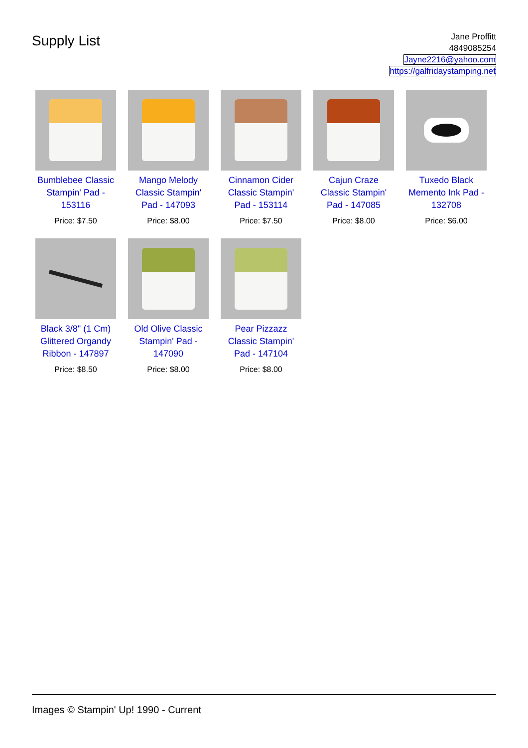Supply List
Jane Proffitt
4849085254
Jayne2216@yahoo.com
https://galfridaystamping.net
Bumblebee Classic Stampin' Pad - 153116
Price: $7.50
Mango Melody Classic Stampin' Pad - 147093
Price: $8.00
Cinnamon Cider Classic Stampin' Pad - 153114
Price: $7.50
Cajun Craze Classic Stampin' Pad - 147085
Price: $8.00
Tuxedo Black Memento Ink Pad - 132708
Price: $6.00
Black 3/8" (1 Cm) Glittered Organdy Ribbon - 147897
Price: $8.50
Old Olive Classic Stampin' Pad - 147090
Price: $8.00
Pear Pizzazz Classic Stampin' Pad - 147104
Price: $8.00
Images © Stampin' Up! 1990 - Current